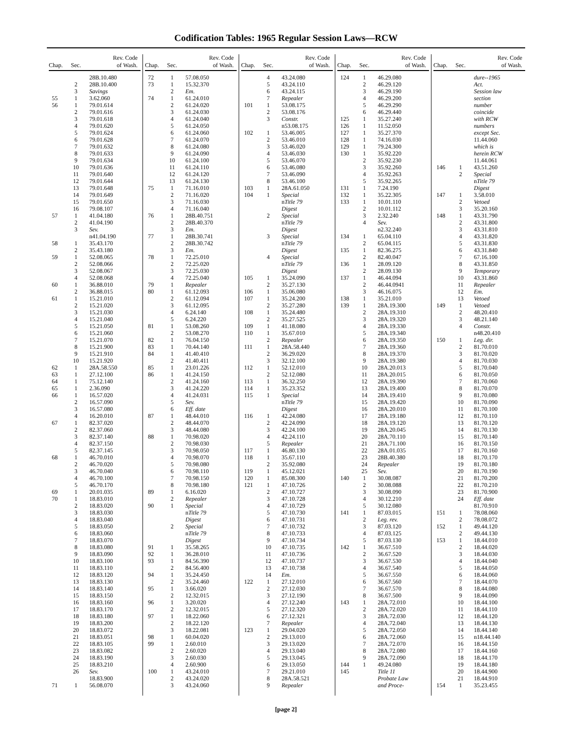Codification Tables: 1965 Regular Session Laws—RCW
| Chap. | Sec. | Rev. Code of Wash. |
| --- | --- | --- |
| | | 28B.10.480 |
| | 2 | 28B.10.400 |
| | 3 | Savings |
| 55 | 1 | 3.62.060 |
| 56 | 1 | 79.01.614 |
| | 2 | 79.01.616 |
| | 3 | 79.01.618 |
| | 4 | 79.01.620 |
| | 5 | 79.01.624 |
| | 6 | 79.01.628 |
| | 7 | 79.01.632 |
| | 8 | 79.01.633 |
| | 9 | 79.01.634 |
| | 10 | 79.01.636 |
| | 11 | 79.01.640 |
| | 12 | 79.01.644 |
| | 13 | 79.01.648 |
| | 14 | 79.01.649 |
| | 15 | 79.01.650 |
| | 16 | 79.08.107 |
| 57 | 1 | 41.04.180 |
| | 2 | 41.04.190 |
| | 3 | Sev. |
| | | n41.04.190 |
| 58 | 1 | 35.43.170 |
| | 2 | 35.43.180 |
| 59 | 1 | 52.08.065 |
| | 2 | 52.08.066 |
| | 3 | 52.08.067 |
| | 4 | 52.08.068 |
| 60 | 1 | 36.88.010 |
| | 2 | 36.88.015 |
| 61 | 1 | 15.21.010 |
| | 2 | 15.21.020 |
| | 3 | 15.21.030 |
| | 4 | 15.21.040 |
| | 5 | 15.21.050 |
| | 6 | 15.21.060 |
| | 7 | 15.21.070 |
| | 8 | 15.21.900 |
| | 9 | 15.21.910 |
| | 10 | 15.21.920 |
| 62 | 1 | 28A.58.550 |
| 63 | 1 | 27.12.100 |
| 64 | 1 | 75.12.140 |
| 65 | 1 | 2.36.090 |
| 66 | 1 | 16.57.020 |
| | 2 | 16.57.090 |
| | 3 | 16.57.080 |
| | 4 | 16.20.010 |
| 67 | 1 | 82.37.020 |
| | 2 | 82.37.060 |
| | 3 | 82.37.140 |
| | 4 | 82.37.150 |
| | 5 | 82.37.145 |
| 68 | 1 | 46.70.010 |
| | 2 | 46.70.020 |
| | 3 | 46.70.040 |
| | 4 | 46.70.100 |
| | 5 | 46.70.170 |
| 69 | 1 | 20.01.035 |
| 70 | 1 | 18.83.010 |
| | 2 | 18.83.020 |
| | 3 | 18.83.030 |
| | 4 | 18.83.040 |
| | 5 | 18.83.050 |
| | 6 | 18.83.060 |
| | 7 | 18.83.070 |
| | 8 | 18.83.080 |
| | 9 | 18.83.090 |
| | 10 | 18.83.100 |
| | 11 | 18.83.110 |
| | 12 | 18.83.120 |
| | 13 | 18.83.130 |
| | 14 | 18.83.140 |
| | 15 | 18.83.150 |
| | 16 | 18.83.160 |
| | 17 | 18.83.170 |
| | 18 | 18.83.180 |
| | 19 | 18.83.200 |
| | 20 | 18.83.072 |
| | 21 | 18.83.051 |
| | 22 | 18.83.105 |
| | 23 | 18.83.082 |
| | 24 | 18.83.190 |
| | 25 | 18.83.210 |
| | 26 | Sev. |
| | | 18.83.900 |
| 71 | 1 | 56.08.070 |
| Chap. | Sec. | Rev. Code of Wash. |
| --- | --- | --- |
| 72 | 1 | 57.08.050 |
| 73 | 1 | 15.32.370 |
| | 2 | Em. |
| 74 | 1 | 61.24.010 |
| | 2 | 61.24.020 |
| | 3 | 61.24.030 |
| | 4 | 61.24.040 |
| | 5 | 61.24.050 |
| | 6 | 61.24.060 |
| | 7 | 61.24.070 |
| | 8 | 61.24.080 |
| | 9 | 61.24.090 |
| | 10 | 61.24.100 |
| | 11 | 61.24.110 |
| | 12 | 61.24.120 |
| | 13 | 61.24.130 |
| 75 | 1 | 71.16.010 |
| | 2 | 71.16.020 |
| | 3 | 71.16.030 |
| | 4 | 71.16.040 |
| 76 | 1 | 28B.40.751 |
| | 2 | 28B.40.370 |
| | 3 | Em. |
| 77 | 1 | 28B.30.741 |
| | 2 | 28B.30.742 |
| | 3 | Em. |
| 78 | 1 | 72.25.010 |
| | 2 | 72.25.020 |
| | 3 | 72.25.030 |
| | 4 | 72.25.040 |
| 79 | 1 | Repealer |
| 80 | 1 | 61.12.093 |
| | 2 | 61.12.094 |
| | 3 | 61.12.095 |
| | 4 | 6.24.140 |
| | 5 | 6.24.220 |
| 81 | 1 | 53.08.260 |
| | 2 | 53.08.270 |
| 82 | 1 | 76.04.150 |
| 83 | 1 | 70.44.140 |
| 84 | 1 | 41.40.410 |
| | 2 | 41.40.411 |
| 85 | 1 | 23.01.226 |
| 86 | 1 | 41.24.150 |
| | 2 | 41.24.160 |
| | 3 | 41.24.220 |
| | 4 | 41.24.031 |
| | 5 | Sev. |
| | 6 | Eff. date |
| 87 | 1 | 48.44.010 |
| | 2 | 48.44.070 |
| | 3 | 48.44.080 |
| 88 | 1 | 70.98.020 |
| | 2 | 70.98.030 |
| | 3 | 70.98.050 |
| | 4 | 70.98.070 |
| | 5 | 70.98.080 |
| | 6 | 70.98.110 |
| | 7 | 70.98.150 |
| | 8 | 70.98.180 |
| 89 | 1 | 6.16.020 |
| | 2 | Repealer |
| 90 | 1 | Special |
| | | n Title 79 |
| | | Digest |
| | 2 | Special |
| | | n Title 79 |
| | | Digest |
| 91 | 1 | 35.58.265 |
| 92 | 1 | 36.28.010 |
| 93 | 1 | 84.56.390 |
| | 2 | 84.56.400 |
| 94 | 1 | 35.24.450 |
| | 2 | 35.24.460 |
| 95 | 1 | 3.66.020 |
| | 2 | 12.32.015 |
| 96 | 1 | 3.20.020 |
| | 2 | 12.32.015 |
| 97 | 1 | 18.22.060 |
| | 2 | 18.22.120 |
| | 3 | 18.22.081 |
| 98 | 1 | 60.04.020 |
| 99 | 1 | 2.60.010 |
| | 2 | 2.60.020 |
| | 3 | 2.60.030 |
| | 4 | 2.60.900 |
| 100 | 1 | 43.24.010 |
| | 2 | 43.24.020 |
| | 3 | 43.24.060 |
| Chap. | Sec. | Rev. Code of Wash. |
| --- | --- | --- |
| | 4 | 43.24.080 |
| | 5 | 43.24.110 |
| | 6 | 43.24.115 |
| | 7 | Repealer |
| 101 | 1 | 53.08.175 |
| | 2 | 53.08.176 |
| | 3 | Constr. |
| | | n53.08.175 |
| 102 | 1 | 53.46.005 |
| | 2 | 53.46.010 |
| | 3 | 53.46.020 |
| | 4 | 53.46.030 |
| | 5 | 53.46.070 |
| | 6 | 53.46.080 |
| | 7 | 53.46.090 |
| | 8 | 53.46.100 |
| 103 | 1 | 28A.61.050 |
| 104 | 1 | Special |
| | | n Title 79 |
| | | Digest |
| | 2 | Special |
| | | n Title 79 |
| | | Digest |
| | 3 | Special |
| | | n Title 79 |
| | | Digest |
| | 4 | Special |
| | | n Title 79 |
| | | Digest |
| 105 | 1 | 35.24.090 |
| | 2 | 35.27.130 |
| 106 | 1 | 35.06.080 |
| 107 | 1 | 35.24.200 |
| | 2 | 35.27.280 |
| 108 | 1 | 35.24.480 |
| | 2 | 35.27.525 |
| 109 | 1 | 41.18.080 |
| 110 | 1 | 35.67.010 |
| | 2 | Repealer |
| 111 | 1 | 28A.58.440 |
| | 2 | 36.29.020 |
| | 3 | 32.12.100 |
| 112 | 1 | 52.12.010 |
| | 2 | 52.12.080 |
| 113 | 1 | 36.32.250 |
| 114 | 1 | 35.23.352 |
| 115 | 1 | Special |
| | | n Title 79 |
| | | Digest |
| 116 | 1 | 42.24.080 |
| | 2 | 42.24.090 |
| | 3 | 42.24.100 |
| | 4 | 42.24.110 |
| | 5 | Repealer |
| 117 | 1 | 46.80.130 |
| 118 | 1 | 35.67.110 |
| | 2 | 35.92.080 |
| 119 | 1 | 45.12.021 |
| 120 | 1 | 85.08.300 |
| 121 | 1 | 47.10.726 |
| | 2 | 47.10.727 |
| | 3 | 47.10.728 |
| | 4 | 47.10.729 |
| | 5 | 47.10.730 |
| | 6 | 47.10.731 |
| | 7 | 47.10.732 |
| | 8 | 47.10.733 |
| | 9 | 47.10.734 |
| | 10 | 47.10.735 |
| | 11 | 47.10.736 |
| | 12 | 47.10.737 |
| | 13 | 47.10.738 |
| | 14 | Em. |
| 122 | 1 | 27.12.010 |
| | 2 | 27.12.030 |
| | 3 | 27.12.190 |
| | 4 | 27.12.240 |
| | 5 | 27.12.320 |
| | 6 | 27.12.321 |
| | 7 | Repealer |
| 123 | 1 | 29.04.020 |
| | 2 | 29.13.010 |
| | 3 | 29.13.020 |
| | 4 | 29.13.040 |
| | 5 | 29.13.045 |
| | 6 | 29.13.050 |
| | 7 | 29.21.010 |
| | 8 | 28A.58.521 |
| | 9 | Repealer |
| Chap. | Sec. | Rev. Code of Wash. |
| --- | --- | --- |
| 124 | 1 | 46.29.080 |
| | 2 | 46.29.120 |
| | 3 | 46.29.190 |
| | 4 | 46.29.200 |
| | 5 | 46.29.290 |
| | 6 | 46.29.440 |
| 125 | 1 | 35.27.240 |
| 126 | 1 | 11.52.050 |
| 127 | 1 | 35.27.370 |
| 128 | 1 | 74.16.030 |
| 129 | 1 | 79.24.300 |
| 130 | 1 | 35.92.220 |
| | 2 | 35.92.230 |
| | 3 | 35.92.260 |
| | 4 | 35.92.263 |
| | 5 | 35.92.265 |
| 131 | 1 | 7.24.190 |
| 132 | 1 | 35.22.305 |
| 133 | 1 | 10.01.110 |
| | 2 | 10.01.112 |
| | 3 | 2.32.240 |
| | 4 | Sev. |
| | | n2.32.240 |
| 134 | 1 | 65.04.110 |
| | 2 | 65.04.115 |
| 135 | 1 | 82.36.275 |
| | 2 | 82.40.047 |
| 136 | 1 | 28.09.120 |
| | 2 | 28.09.130 |
| 137 | 1 | 46.44.094 |
| | 2 | 46.44.0941 |
| | 3 | 46.16.075 |
| 138 | 1 | 35.21.010 |
| 139 | 1 | 28A.19.300 |
| | 2 | 28A.19.310 |
| | 3 | 28A.19.320 |
| | 4 | 28A.19.330 |
| | 5 | 28A.19.340 |
| | 6 | 28A.19.350 |
| | 7 | 28A.19.360 |
| | 8 | 28A.19.370 |
| | 9 | 28A.19.380 |
| | 10 | 28A.20.013 |
| | 11 | 28A.20.015 |
| | 12 | 28A.19.390 |
| | 13 | 28A.19.400 |
| | 14 | 28A.19.410 |
| | 15 | 28A.19.420 |
| | 16 | 28A.20.010 |
| | 17 | 28A.19.180 |
| | 18 | 28A.19.120 |
| | 19 | 28A.20.045 |
| | 20 | 28A.70.110 |
| | 21 | 28A.71.100 |
| | 22 | 28A.01.035 |
| | 23 | 28B.40.380 |
| | 24 | Repealer |
| | 25 | Sev. |
| 140 | 1 | 30.08.087 |
| | 2 | 30.08.088 |
| | 3 | 30.08.090 |
| | 4 | 30.12.210 |
| | 5 | 30.12.080 |
| 141 | 1 | 87.03.015 |
| | 2 | Leg. rev. |
| | 3 | 87.03.120 |
| | 4 | 87.03.125 |
| | 5 | 87.03.130 |
| 142 | 1 | 36.67.510 |
| | 2 | 36.67.520 |
| | 3 | 36.67.530 |
| | 4 | 36.67.540 |
| | 5 | 36.67.550 |
| | 6 | 36.67.560 |
| | 7 | 36.67.570 |
| | 8 | 36.67.500 |
| 143 | 1 | 28A.72.010 |
| | 2 | 28A.72.020 |
| | 3 | 28A.72.030 |
| | 4 | 28A.72.040 |
| | 5 | 28A.72.050 |
| | 6 | 28A.72.060 |
| | 7 | 28A.72.070 |
| | 8 | 28A.72.080 |
| | 9 | 28A.72.090 |
| 144 | 1 | 49.24.080 |
| 145 | | Title 11 |
| | | Probate Law |
| | | and Proce- |
| Chap. | Sec. | Rev. Code of Wash. |
| --- | --- | --- |
| | | dure--1965 |
| | | Act. |
| | | Session law |
| | | section |
| | | number |
| | | coincide |
| | | with RCW |
| | | numbers |
| | | except Sec. |
| | | 11.44.060 |
| | | which is |
| | | herein RCW |
| | | 11.44.061 |
| 146 | 1 | 43.51.260 |
| | 2 | Special |
| | | n Title 79 |
| | | Digest |
| 147 | 1 | 3.58.010 |
| | 2 | Vetoed |
| | 3 | 35.20.160 |
| 148 | 1 | 43.31.790 |
| | 2 | 43.31.800 |
| | 3 | 43.31.810 |
| | 4 | 43.31.820 |
| | 5 | 43.31.830 |
| | 6 | 43.31.840 |
| | 7 | 67.16.100 |
| | 8 | 43.31.850 |
| | 9 | Temporary |
| | 10 | 43.31.860 |
| | 11 | Repealer |
| | 12 | Em. |
| | 13 | Vetoed |
| 149 | 1 | Vetoed |
| | 2 | 48.20.410 |
| | 3 | 48.21.140 |
| | 4 | Constr. |
| | | n48.20.410 |
| 150 | 1 | Leg. dir. |
| | 2 | 81.70.010 |
| | 3 | 81.70.020 |
| | 4 | 81.70.030 |
| | 5 | 81.70.040 |
| | 6 | 81.70.050 |
| | 7 | 81.70.060 |
| | 8 | 81.70.070 |
| | 9 | 81.70.080 |
| | 10 | 81.70.090 |
| | 11 | 81.70.100 |
| | 12 | 81.70.110 |
| | 13 | 81.70.120 |
| | 14 | 81.70.130 |
| | 15 | 81.70.140 |
| | 16 | 81.70.150 |
| | 17 | 81.70.160 |
| | 18 | 81.70.170 |
| | 19 | 81.70.180 |
| | 20 | 81.70.190 |
| | 21 | 81.70.200 |
| | 22 | 81.70.210 |
| | 23 | 81.70.900 |
| | 24 | Eff. date |
| | | 81.70.910 |
| 151 | 1 | 78.08.060 |
| | 2 | 78.08.072 |
| 152 | 1 | 49.44.120 |
| | 2 | 49.44.130 |
| 153 | 1 | 18.44.010 |
| | 2 | 18.44.020 |
| | 3 | 18.44.030 |
| | 4 | 18.44.040 |
| | 5 | 18.44.050 |
| | 6 | 18.44.060 |
| | 7 | 18.44.070 |
| | 8 | 18.44.080 |
| | 9 | 18.44.090 |
| | 10 | 18.44.100 |
| | 11 | 18.44.110 |
| | 12 | 18.44.120 |
| | 13 | 18.44.130 |
| | 14 | 18.44.140 |
| | 15 | n18.44.140 |
| | 16 | 18.44.150 |
| | 17 | 18.44.160 |
| | 18 | 18.44.170 |
| | 19 | 18.44.180 |
| | 20 | 18.44.900 |
| | 21 | 18.44.910 |
| 154 | 1 | 35.23.455 |
[page 2]